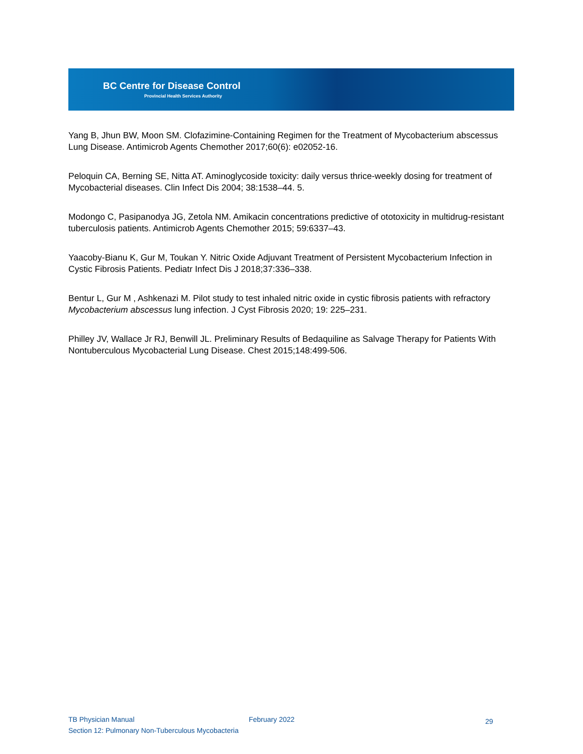BC Centre for Disease Control
Provincial Health Services Authority
Yang B, Jhun BW, Moon SM. Clofazimine-Containing Regimen for the Treatment of Mycobacterium abscessus Lung Disease. Antimicrob Agents Chemother 2017;60(6): e02052-16.
Peloquin CA, Berning SE, Nitta AT. Aminoglycoside toxicity: daily versus thrice-weekly dosing for treatment of Mycobacterial diseases. Clin Infect Dis 2004; 38:1538–44. 5.
Modongo C, Pasipanodya JG, Zetola NM. Amikacin concentrations predictive of ototoxicity in multidrug-resistant tuberculosis patients. Antimicrob Agents Chemother 2015; 59:6337–43.
Yaacoby-Bianu K, Gur M, Toukan Y. Nitric Oxide Adjuvant Treatment of Persistent Mycobacterium Infection in Cystic Fibrosis Patients. Pediatr Infect Dis J 2018;37:336–338.
Bentur L, Gur M , Ashkenazi M. Pilot study to test inhaled nitric oxide in cystic fibrosis patients with refractory Mycobacterium abscessus lung infection. J Cyst Fibrosis 2020; 19: 225–231.
Philley JV, Wallace Jr RJ, Benwill JL. Preliminary Results of Bedaquiline as Salvage Therapy for Patients With Nontuberculous Mycobacterial Lung Disease. Chest 2015;148:499-506.
TB Physician Manual February 2022 29
Section 12: Pulmonary Non-Tuberculous Mycobacteria